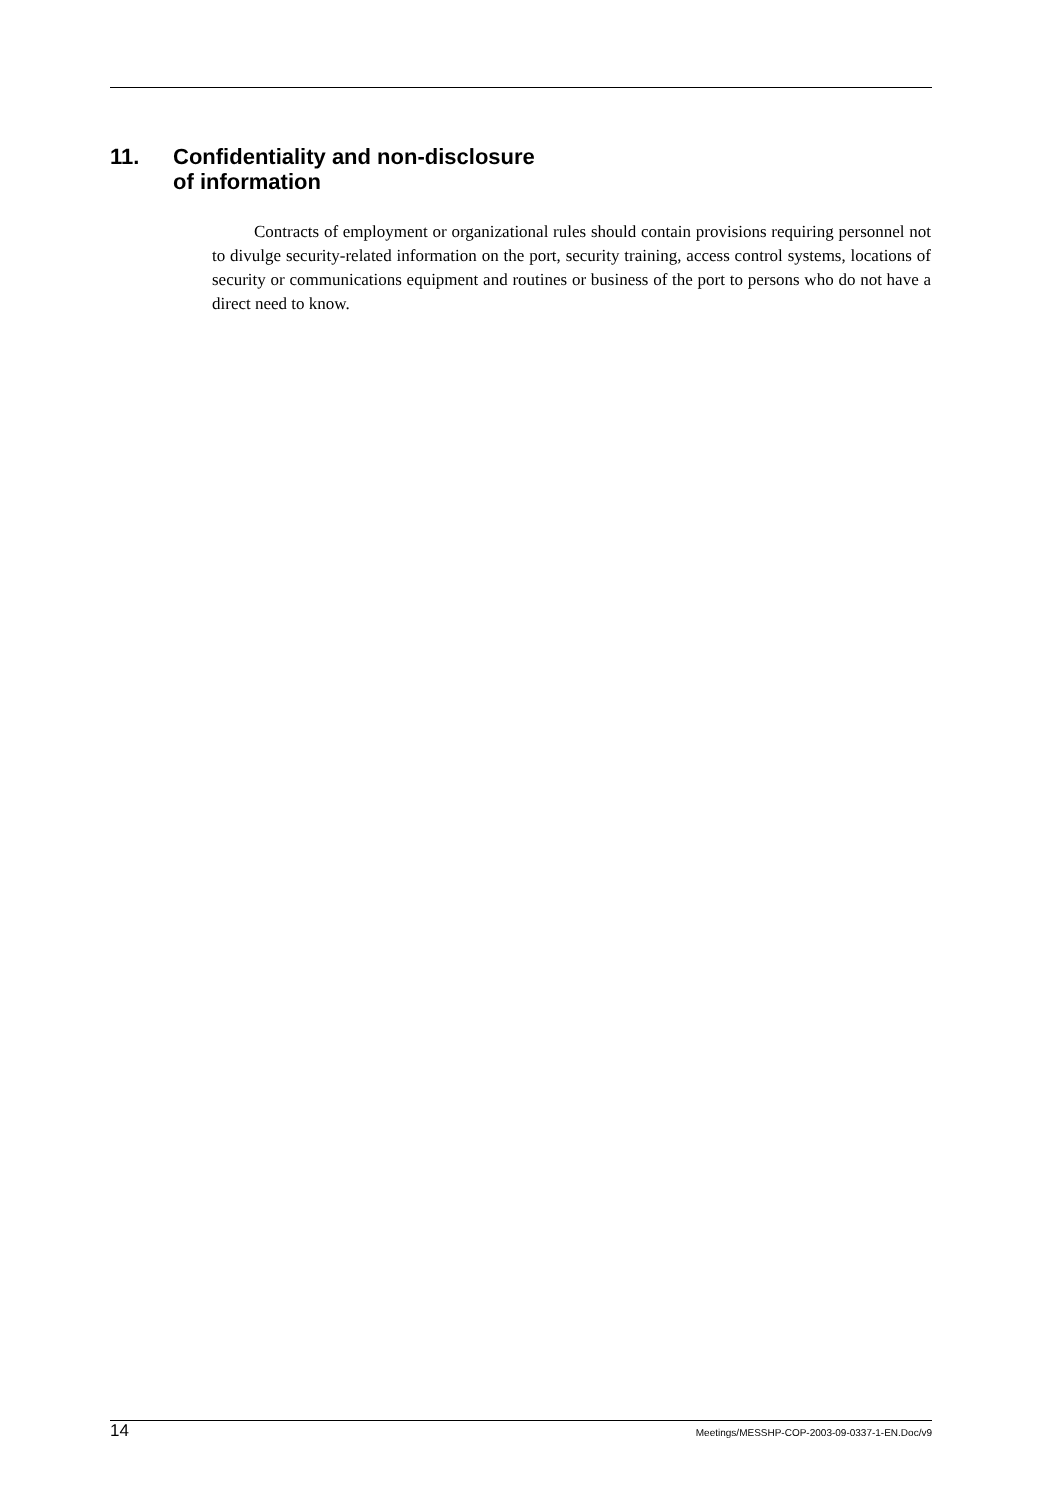11. Confidentiality and non-disclosure
of information
Contracts of employment or organizational rules should contain provisions requiring personnel not to divulge security-related information on the port, security training, access control systems, locations of security or communications equipment and routines or business of the port to persons who do not have a direct need to know.
14 Meetings/MESSHP-COP-2003-09-0337-1-EN.Doc/v9